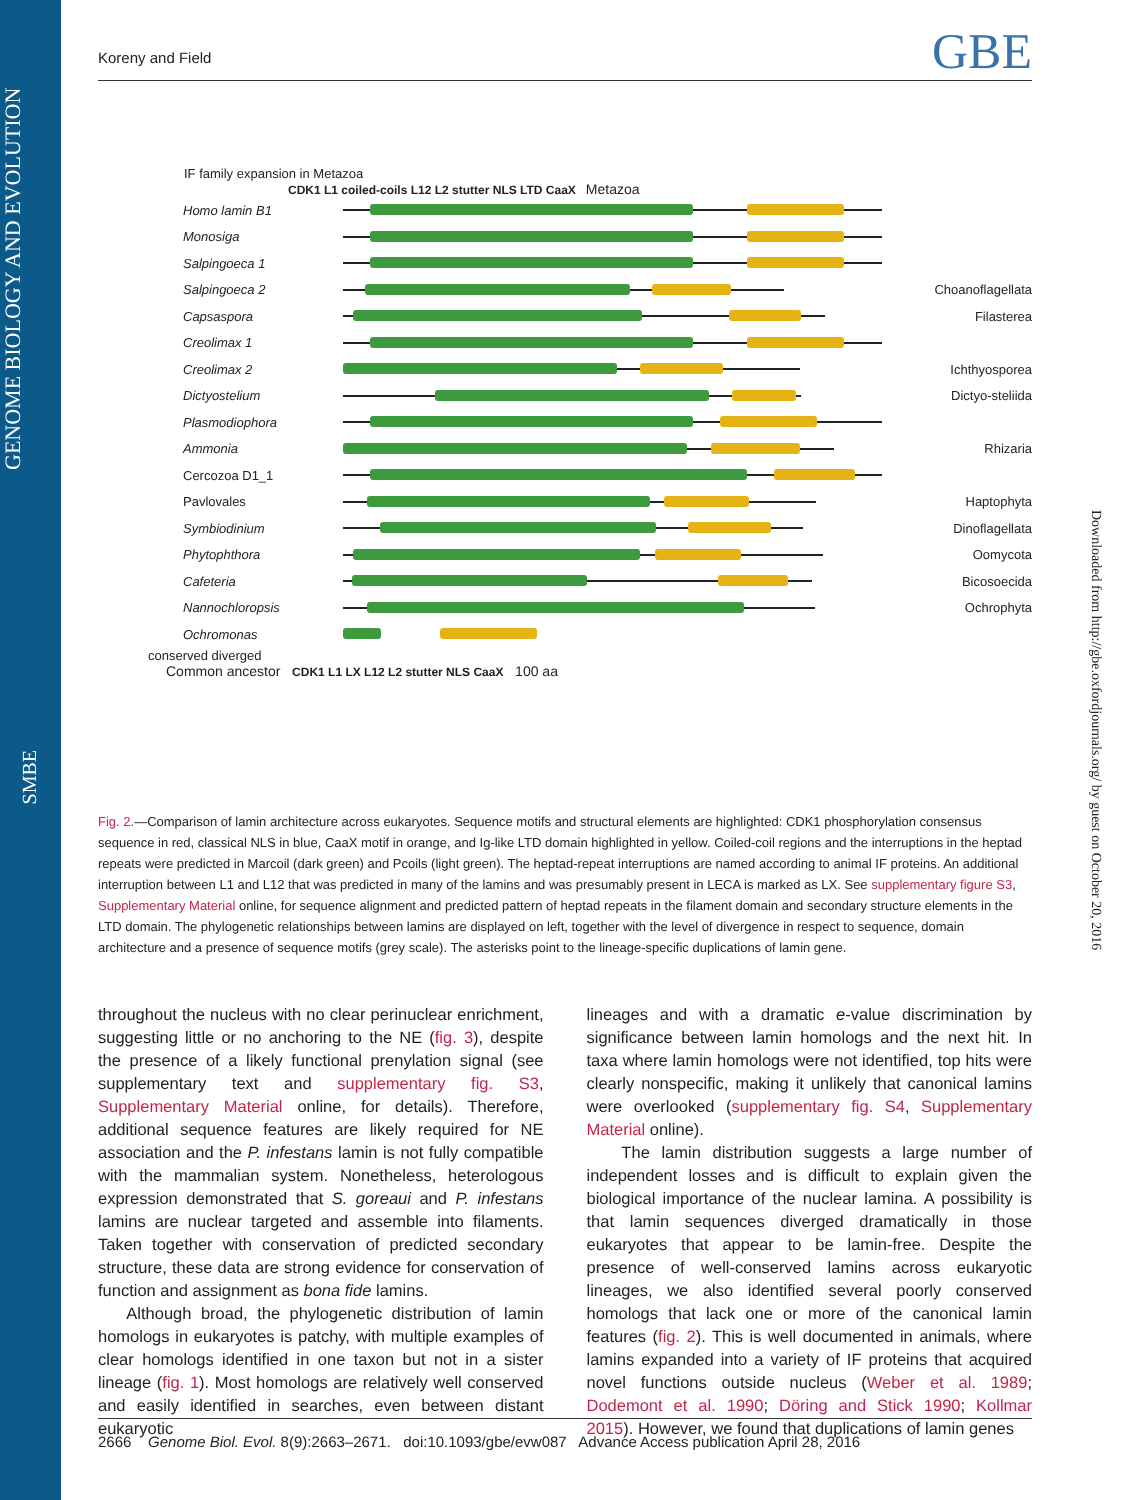GENOME BIOLOGY AND EVOLUTION
SMBE
Downloaded from http://gbe.oxfordjournals.org/ by guest on October 20, 2016
Koreny and Field
GBE
IF family expansion in Metazoa
CDK1 L1 coiled-coils L12 L2 stutter NLS LTD CaaX Metazoa
Homo lamin B1
Monosiga
Salpingoeca 1
Salpingoeca 2 Choanoflagellata
Capsaspora Filasterea
Creolimax 1
Creolimax 2 Ichthyosporea
Dictyostelium Dictyo-steliida
Plasmodiophora
Ammonia Rhizaria
Cercozoa D1_1
Pavlovales Haptophyta
Symbiodinium Dinoflagellata
Phytophthora Oomycota
Cafeteria Bicosoecida
Nannochloropsis Ochrophyta
Ochromonas
conserved diverged
Common ancestor CDK1 L1 LX L12 L2 stutter NLS CaaX 100 aa
Fig. 2.—Comparison of lamin architecture across eukaryotes. Sequence motifs and structural elements are highlighted: CDK1 phosphorylation consensus sequence in red, classical NLS in blue, CaaX motif in orange, and Ig-like LTD domain highlighted in yellow. Coiled-coil regions and the interruptions in the heptad repeats were predicted in Marcoil (dark green) and Pcoils (light green). The heptad-repeat interruptions are named according to animal IF proteins. An additional interruption between L1 and L12 that was predicted in many of the lamins and was presumably present in LECA is marked as LX. See supplementary figure S3, Supplementary Material online, for sequence alignment and predicted pattern of heptad repeats in the filament domain and secondary structure elements in the LTD domain. The phylogenetic relationships between lamins are displayed on left, together with the level of divergence in respect to sequence, domain architecture and a presence of sequence motifs (grey scale). The asterisks point to the lineage-specific duplications of lamin gene.
throughout the nucleus with no clear perinuclear enrichment, suggesting little or no anchoring to the NE (fig. 3), despite the presence of a likely functional prenylation signal (see supplementary text and supplementary fig. S3, Supplementary Material online, for details). Therefore, additional sequence features are likely required for NE association and the P. infestans lamin is not fully compatible with the mammalian system. Nonetheless, heterologous expression demonstrated that S. goreaui and P. infestans lamins are nuclear targeted and assemble into filaments. Taken together with conservation of predicted secondary structure, these data are strong evidence for conservation of function and assignment as bona fide lamins.
Although broad, the phylogenetic distribution of lamin homologs in eukaryotes is patchy, with multiple examples of clear homologs identified in one taxon but not in a sister lineage (fig. 1). Most homologs are relatively well conserved and easily identified in searches, even between distant eukaryotic
lineages and with a dramatic e-value discrimination by significance between lamin homologs and the next hit. In taxa where lamin homologs were not identified, top hits were clearly nonspecific, making it unlikely that canonical lamins were overlooked (supplementary fig. S4, Supplementary Material online).
The lamin distribution suggests a large number of independent losses and is difficult to explain given the biological importance of the nuclear lamina. A possibility is that lamin sequences diverged dramatically in those eukaryotes that appear to be lamin-free. Despite the presence of well-conserved lamins across eukaryotic lineages, we also identified several poorly conserved homologs that lack one or more of the canonical lamin features (fig. 2). This is well documented in animals, where lamins expanded into a variety of IF proteins that acquired novel functions outside nucleus (Weber et al. 1989; Dodemont et al. 1990; Döring and Stick 1990; Kollmar 2015). However, we found that duplications of lamin genes
2666 Genome Biol. Evol. 8(9):2663–2671. doi:10.1093/gbe/evw087 Advance Access publication April 28, 2016